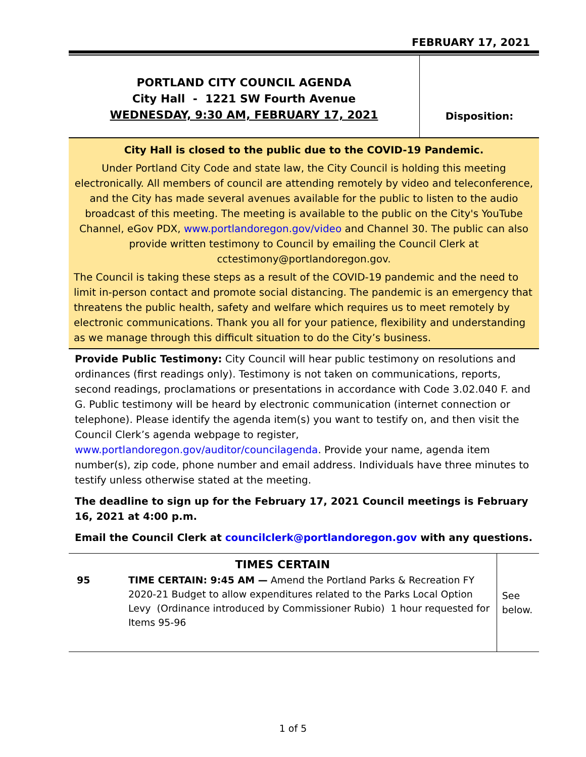FEBRUARY 17, 2021
| PORTLAND CITY COUNCIL AGENDA City Hall - 1221 SW Fourth Avenue WEDNESDAY, 9:30 AM, FEBRUARY 17, 2021 | Disposition: |
City Hall is closed to the public due to the COVID-19 Pandemic.
Under Portland City Code and state law, the City Council is holding this meeting electronically. All members of council are attending remotely by video and teleconference, and the City has made several avenues available for the public to listen to the audio broadcast of this meeting. The meeting is available to the public on the City's YouTube Channel, eGov PDX, www.portlandoregon.gov/video and Channel 30. The public can also provide written testimony to Council by emailing the Council Clerk at cctestimony@portlandoregon.gov.
The Council is taking these steps as a result of the COVID-19 pandemic and the need to limit in-person contact and promote social distancing. The pandemic is an emergency that threatens the public health, safety and welfare which requires us to meet remotely by electronic communications. Thank you all for your patience, flexibility and understanding as we manage through this difficult situation to do the City’s business.
Provide Public Testimony: City Council will hear public testimony on resolutions and ordinances (first readings only). Testimony is not taken on communications, reports, second readings, proclamations or presentations in accordance with Code 3.02.040 F. and G. Public testimony will be heard by electronic communication (internet connection or telephone). Please identify the agenda item(s) you want to testify on, and then visit the Council Clerk’s agenda webpage to register, www.portlandoregon.gov/auditor/councilagenda. Provide your name, agenda item number(s), zip code, phone number and email address. Individuals have three minutes to testify unless otherwise stated at the meeting.
The deadline to sign up for the February 17, 2021 Council meetings is February 16, 2021 at 4:00 p.m.
Email the Council Clerk at councilclerk@portlandoregon.gov with any questions.
| TIMES CERTAIN | | See below. |
| 95 | TIME CERTAIN: 9:45 AM — Amend the Portland Parks & Recreation FY 2020-21 Budget to allow expenditures related to the Parks Local Option Levy (Ordinance introduced by Commissioner Rubio) 1 hour requested for Items 95-96 | |
1 of 5